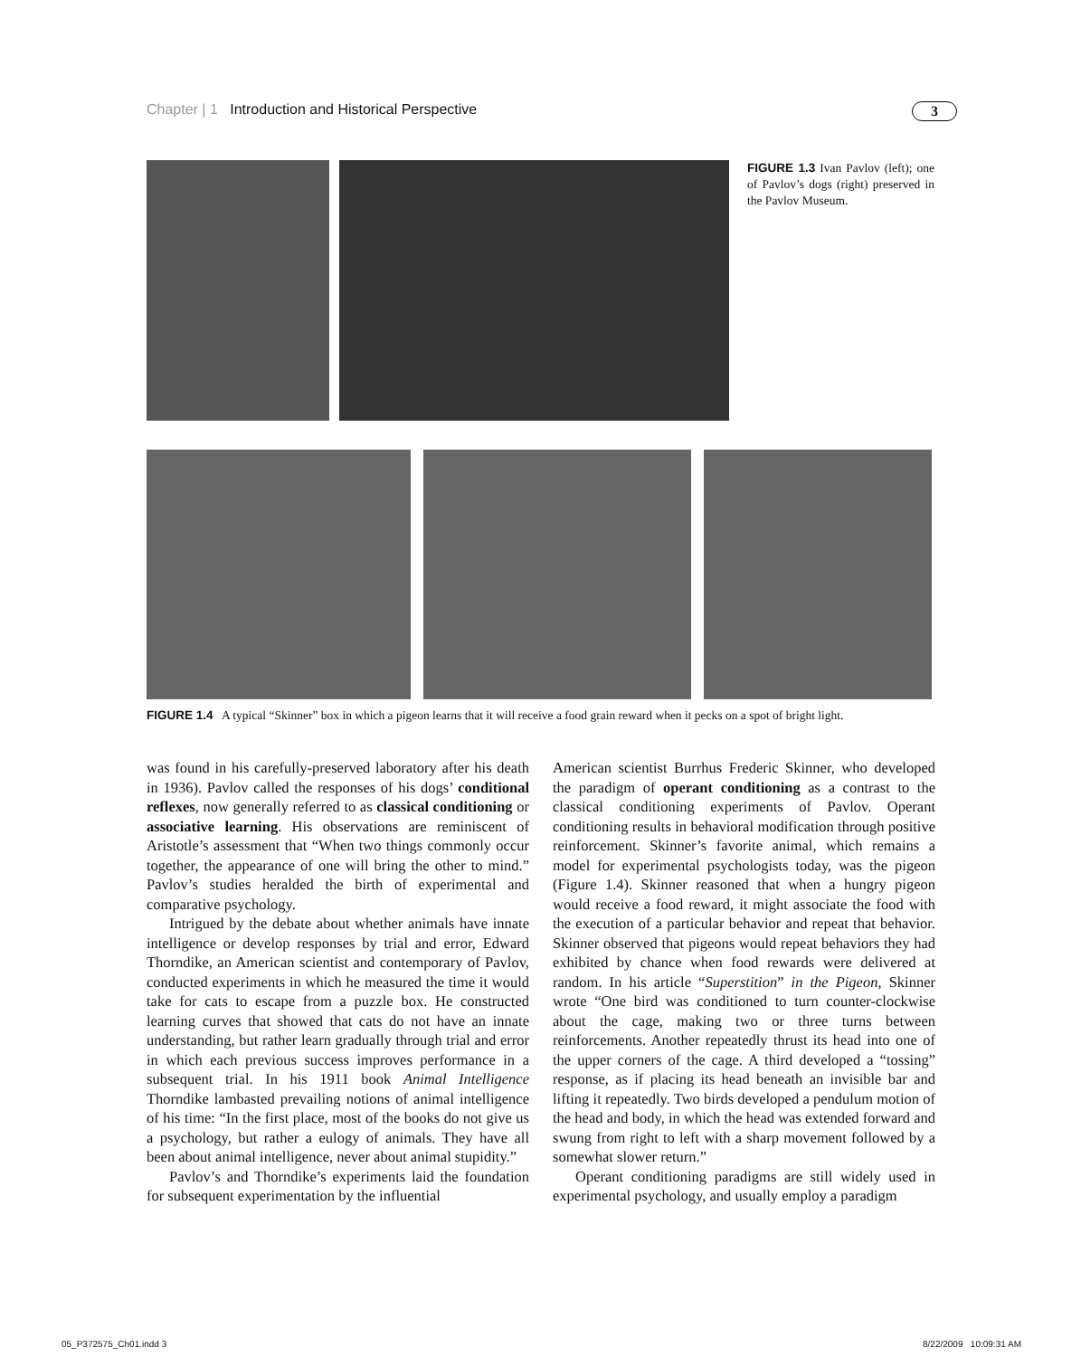Chapter | 1 Introduction and Historical Perspective 3
FIGURE 1.3 Ivan Pavlov (left); one of Pavlov’s dogs (right) preserved in the Pavlov Museum.
FIGURE 1.4 A typical “Skinner” box in which a pigeon learns that it will receive a food grain reward when it pecks on a spot of bright light.
was found in his carefully-preserved laboratory after his death in 1936). Pavlov called the responses of his dogs’ conditional reflexes, now generally referred to as classical conditioning or associative learning. His observations are reminiscent of Aristotle’s assessment that “When two things commonly occur together, the appearance of one will bring the other to mind.” Pavlov’s studies heralded the birth of experimental and comparative psychology.
Intrigued by the debate about whether animals have innate intelligence or develop responses by trial and error, Edward Thorndike, an American scientist and contemporary of Pavlov, conducted experiments in which he measured the time it would take for cats to escape from a puzzle box. He constructed learning curves that showed that cats do not have an innate understanding, but rather learn gradually through trial and error in which each previous success improves performance in a subsequent trial. In his 1911 book Animal Intelligence Thorndike lambasted prevailing notions of animal intelligence of his time: “In the first place, most of the books do not give us a psychology, but rather a eulogy of animals. They have all been about animal intelligence, never about animal stupidity.”
Pavlov’s and Thorndike’s experiments laid the foundation for subsequent experimentation by the influential
American scientist Burrhus Frederic Skinner, who developed the paradigm of operant conditioning as a contrast to the classical conditioning experiments of Pavlov. Operant conditioning results in behavioral modification through positive reinforcement. Skinner’s favorite animal, which remains a model for experimental psychologists today, was the pigeon (Figure 1.4). Skinner reasoned that when a hungry pigeon would receive a food reward, it might associate the food with the execution of a particular behavior and repeat that behavior. Skinner observed that pigeons would repeat behaviors they had exhibited by chance when food rewards were delivered at random. In his article “Superstition” in the Pigeon, Skinner wrote “One bird was conditioned to turn counter-clockwise about the cage, making two or three turns between reinforcements. Another repeatedly thrust its head into one of the upper corners of the cage. A third developed a “tossing” response, as if placing its head beneath an invisible bar and lifting it repeatedly. Two birds developed a pendulum motion of the head and body, in which the head was extended forward and swung from right to left with a sharp movement followed by a somewhat slower return.”
Operant conditioning paradigms are still widely used in experimental psychology, and usually employ a paradigm
05_P372575_Ch01.indd 3 8/22/2009 10:09:31 AM